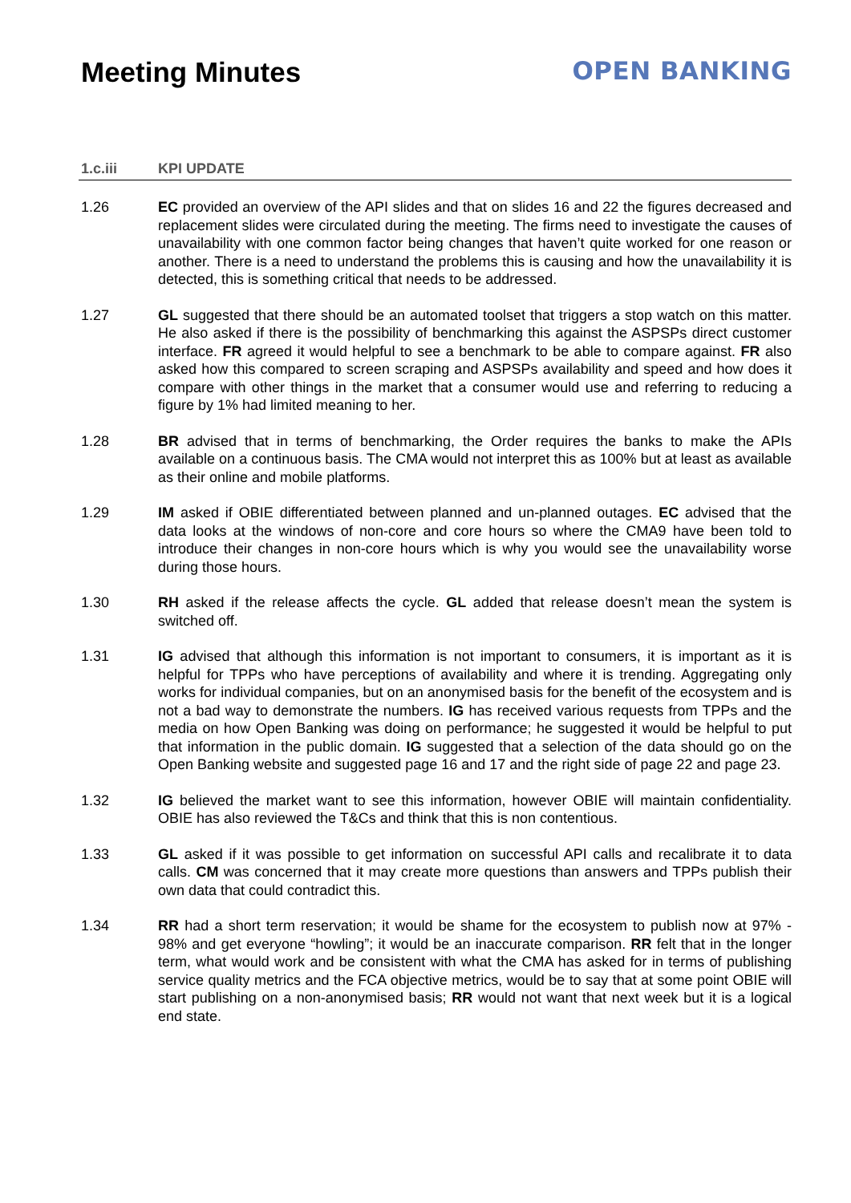Meeting Minutes OPEN BANKING
1.c.iii KPI UPDATE
1.26 EC provided an overview of the API slides and that on slides 16 and 22 the figures decreased and replacement slides were circulated during the meeting. The firms need to investigate the causes of unavailability with one common factor being changes that haven’t quite worked for one reason or another. There is a need to understand the problems this is causing and how the unavailability it is detected, this is something critical that needs to be addressed.
1.27 GL suggested that there should be an automated toolset that triggers a stop watch on this matter. He also asked if there is the possibility of benchmarking this against the ASPSPs direct customer interface. FR agreed it would helpful to see a benchmark to be able to compare against. FR also asked how this compared to screen scraping and ASPSPs availability and speed and how does it compare with other things in the market that a consumer would use and referring to reducing a figure by 1% had limited meaning to her.
1.28 BR advised that in terms of benchmarking, the Order requires the banks to make the APIs available on a continuous basis. The CMA would not interpret this as 100% but at least as available as their online and mobile platforms.
1.29 IM asked if OBIE differentiated between planned and un-planned outages. EC advised that the data looks at the windows of non-core and core hours so where the CMA9 have been told to introduce their changes in non-core hours which is why you would see the unavailability worse during those hours.
1.30 RH asked if the release affects the cycle. GL added that release doesn’t mean the system is switched off.
1.31 IG advised that although this information is not important to consumers, it is important as it is helpful for TPPs who have perceptions of availability and where it is trending. Aggregating only works for individual companies, but on an anonymised basis for the benefit of the ecosystem and is not a bad way to demonstrate the numbers. IG has received various requests from TPPs and the media on how Open Banking was doing on performance; he suggested it would be helpful to put that information in the public domain. IG suggested that a selection of the data should go on the Open Banking website and suggested page 16 and 17 and the right side of page 22 and page 23.
1.32 IG believed the market want to see this information, however OBIE will maintain confidentiality. OBIE has also reviewed the T&Cs and think that this is non contentious.
1.33 GL asked if it was possible to get information on successful API calls and recalibrate it to data calls. CM was concerned that it may create more questions than answers and TPPs publish their own data that could contradict this.
1.34 RR had a short term reservation; it would be shame for the ecosystem to publish now at 97% - 98% and get everyone “howling”; it would be an inaccurate comparison. RR felt that in the longer term, what would work and be consistent with what the CMA has asked for in terms of publishing service quality metrics and the FCA objective metrics, would be to say that at some point OBIE will start publishing on a non-anonymised basis; RR would not want that next week but it is a logical end state.